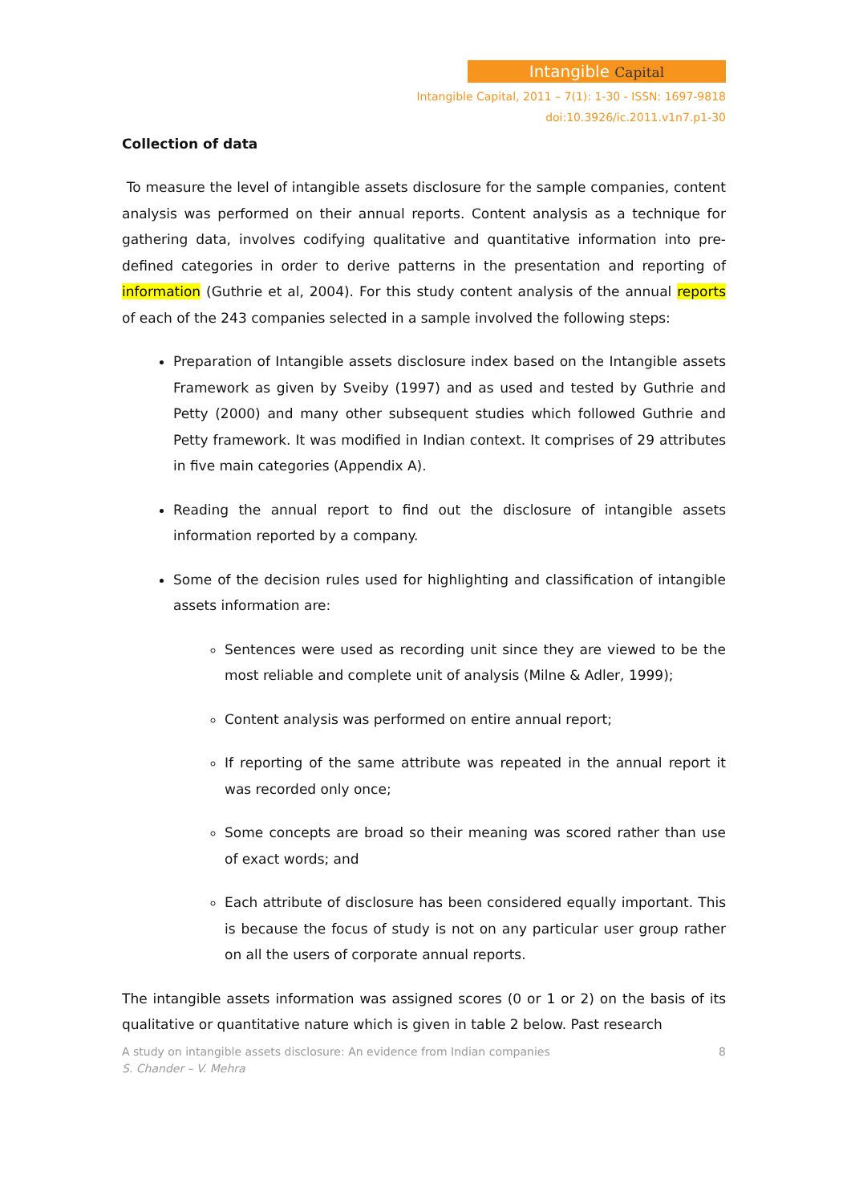Intangible Capital
Intangible Capital, 2011 – 7(1): 1-30 - ISSN: 1697-9818
doi:10.3926/ic.2011.v1n7.p1-30
Collection of data
To measure the level of intangible assets disclosure for the sample companies, content analysis was performed on their annual reports. Content analysis as a technique for gathering data, involves codifying qualitative and quantitative information into pre-defined categories in order to derive patterns in the presentation and reporting of information (Guthrie et al, 2004). For this study content analysis of the annual reports of each of the 243 companies selected in a sample involved the following steps:
Preparation of Intangible assets disclosure index based on the Intangible assets Framework as given by Sveiby (1997) and as used and tested by Guthrie and Petty (2000) and many other subsequent studies which followed Guthrie and Petty framework. It was modified in Indian context. It comprises of 29 attributes in five main categories (Appendix A).
Reading the annual report to find out the disclosure of intangible assets information reported by a company.
Some of the decision rules used for highlighting and classification of intangible assets information are:
Sentences were used as recording unit since they are viewed to be the most reliable and complete unit of analysis (Milne & Adler, 1999);
Content analysis was performed on entire annual report;
If reporting of the same attribute was repeated in the annual report it was recorded only once;
Some concepts are broad so their meaning was scored rather than use of exact words; and
Each attribute of disclosure has been considered equally important. This is because the focus of study is not on any particular user group rather on all the users of corporate annual reports.
The intangible assets information was assigned scores (0 or 1 or 2) on the basis of its qualitative or quantitative nature which is given in table 2 below. Past research
A study on intangible assets disclosure: An evidence from Indian companies 8
S. Chander – V. Mehra